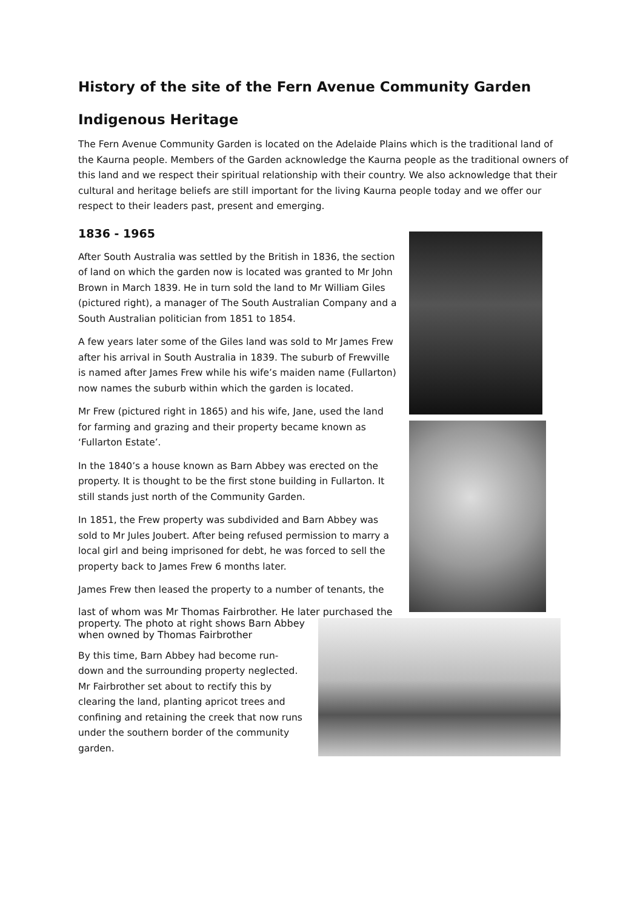History of the site of the Fern Avenue Community Garden
Indigenous Heritage
The Fern Avenue Community Garden is located on the Adelaide Plains which is the traditional land of the Kaurna people. Members of the Garden acknowledge the Kaurna people as the traditional owners of this land and we respect their spiritual relationship with their country. We also acknowledge that their cultural and heritage beliefs are still important for the living Kaurna people today and we offer our respect to their leaders past, present and emerging.
1836 - 1965
After South Australia was settled by the British in 1836, the section of land on which the garden now is located was granted to Mr John Brown in March 1839. He in turn sold the land to Mr William Giles (pictured right), a manager of The South Australian Company and a South Australian politician from 1851 to 1854.
A few years later some of the Giles land was sold to Mr James Frew after his arrival in South Australia in 1839. The suburb of Frewville is named after James Frew while his wife’s maiden name (Fullarton) now names the suburb within which the garden is located.
Mr Frew (pictured right in 1865) and his wife, Jane, used the land for farming and grazing and their property became known as ‘Fullarton Estate’.
In the 1840’s a house known as Barn Abbey was erected on the property. It is thought to be the first stone building in Fullarton. It still stands just north of the Community Garden.
In 1851, the Frew property was subdivided and Barn Abbey was sold to Mr Jules Joubert. After being refused permission to marry a local girl and being imprisoned for debt, he was forced to sell the property back to James Frew 6 months later.
James Frew then leased the property to a number of tenants, the
last of whom was Mr Thomas Fairbrother. He later purchased the property. The photo at right shows Barn Abbey when owned by Thomas Fairbrother
By this time, Barn Abbey had become run-
down and the surrounding property neglected.
Mr Fairbrother set about to rectify this by
clearing the land, planting apricot trees and
confining and retaining the creek that now runs
under the southern border of the community garden.